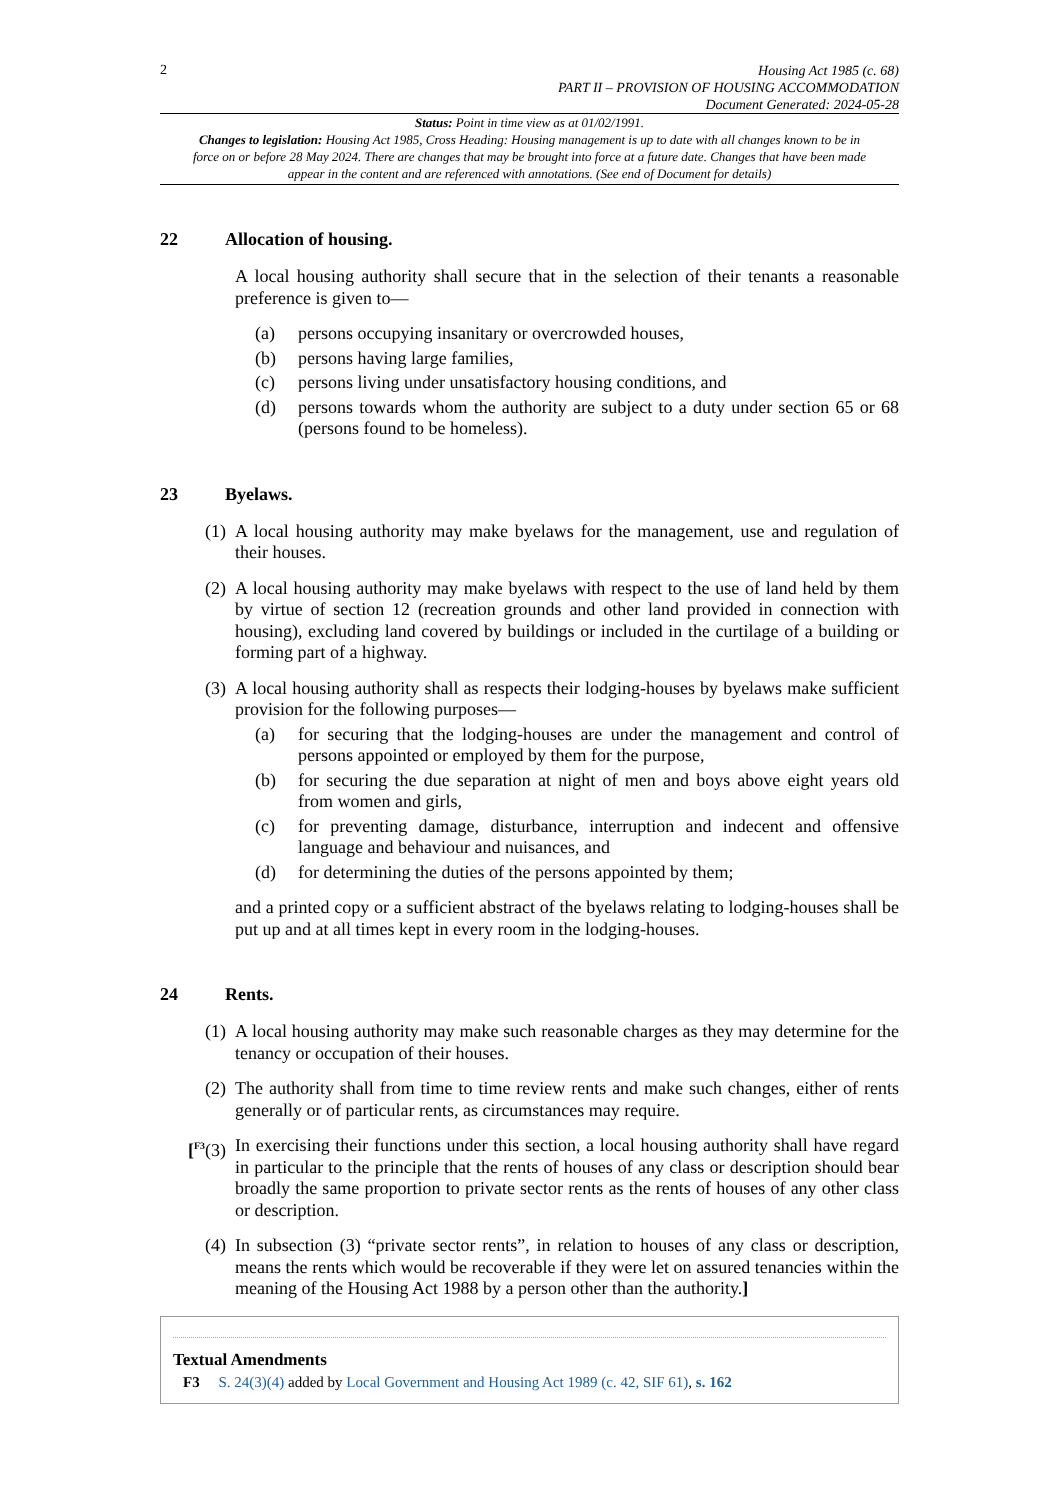2
Housing Act 1985 (c. 68)
PART II – PROVISION OF HOUSING ACCOMMODATION
Document Generated: 2024-05-28
Status: Point in time view as at 01/02/1991.
Changes to legislation: Housing Act 1985, Cross Heading: Housing management is up to date with all changes known to be in force on or before 28 May 2024. There are changes that may be brought into force at a future date. Changes that have been made appear in the content and are referenced with annotations. (See end of Document for details)
22 Allocation of housing.
A local housing authority shall secure that in the selection of their tenants a reasonable preference is given to—
(a) persons occupying insanitary or overcrowded houses,
(b) persons having large families,
(c) persons living under unsatisfactory housing conditions, and
(d) persons towards whom the authority are subject to a duty under section 65 or 68 (persons found to be homeless).
23 Byelaws.
(1) A local housing authority may make byelaws for the management, use and regulation of their houses.
(2) A local housing authority may make byelaws with respect to the use of land held by them by virtue of section 12 (recreation grounds and other land provided in connection with housing), excluding land covered by buildings or included in the curtilage of a building or forming part of a highway.
(3) A local housing authority shall as respects their lodging-houses by byelaws make sufficient provision for the following purposes—
(a) for securing that the lodging-houses are under the management and control of persons appointed or employed by them for the purpose,
(b) for securing the due separation at night of men and boys above eight years old from women and girls,
(c) for preventing damage, disturbance, interruption and indecent and offensive language and behaviour and nuisances, and
(d) for determining the duties of the persons appointed by them;
and a printed copy or a sufficient abstract of the byelaws relating to lodging-houses shall be put up and at all times kept in every room in the lodging-houses.
24 Rents.
(1) A local housing authority may make such reasonable charges as they may determine for the tenancy or occupation of their houses.
(2) The authority shall from time to time review rents and make such changes, either of rents generally or of particular rents, as circumstances may require.
[<sup>F3</sup>(3) In exercising their functions under this section, a local housing authority shall have regard in particular to the principle that the rents of houses of any class or description should bear broadly the same proportion to private sector rents as the rents of houses of any other class or description.
(4) In subsection (3) “private sector rents”, in relation to houses of any class or description, means the rents which would be recoverable if they were let on assured tenancies within the meaning of the Housing Act 1988 by a person other than the authority.]
Textual Amendments
F3 S. 24(3)(4) added by Local Government and Housing Act 1989 (c. 42, SIF 61), s. 162